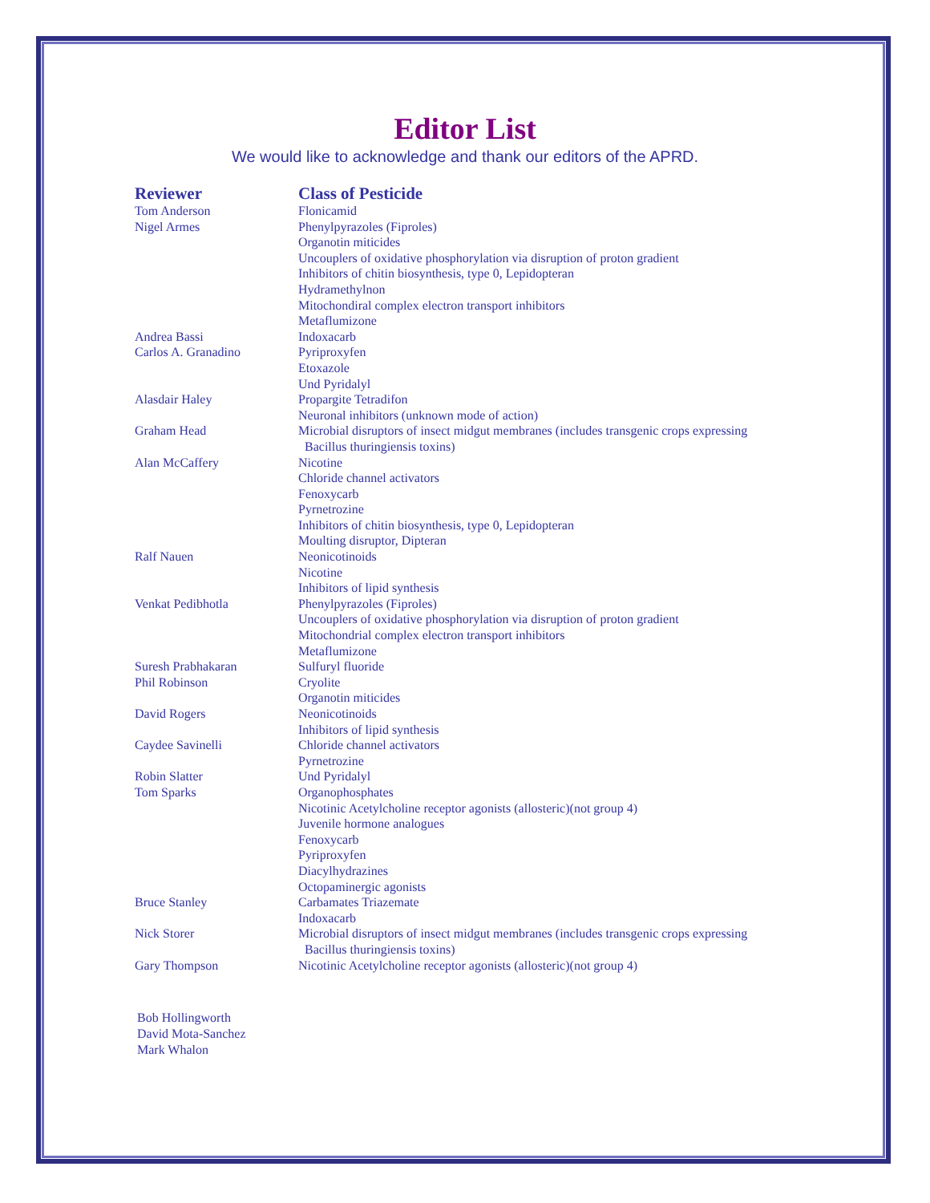Editor List
We would like to acknowledge and thank our editors of the APRD.
| Reviewer | Class of Pesticide |
| --- | --- |
| Tom Anderson | Flonicamid |
| Nigel Armes | Phenylpyrazoles (Fiproles) Organotin miticides Uncouplers of oxidative phosphorylation via disruption of proton gradient Inhibitors of chitin biosynthesis, type 0, Lepidopteran Hydramethylnon Mitochondiral complex electron transport inhibitors Metaflumizone |
| Andrea Bassi | Indoxacarb |
| Carlos A. Granadino | Pyriproxyfen Etoxazole Und Pyridalyl |
| Alasdair Haley | Propargite Tetradifon Neuronal inhibitors (unknown mode of action) |
| Graham Head | Microbial disruptors of insect midgut membranes (includes transgenic crops expressing Bacillus thuringiensis toxins) |
| Alan McCaffery | Nicotine Chloride channel activators Fenoxycarb Pyrnetrozine Inhibitors of chitin biosynthesis, type 0, Lepidopteran Moulting disruptor, Dipteran |
| Ralf Nauen | Neonicotinoids Nicotine Inhibitors of lipid synthesis |
| Venkat Pedibhotla | Phenylpyrazoles (Fiproles) Uncouplers of oxidative phosphorylation via disruption of proton gradient Mitochondrial complex electron transport inhibitors Metaflumizone |
| Suresh Prabhakaran | Sulfuryl fluoride |
| Phil Robinson | Cryolite Organotin miticides |
| David Rogers | Neonicotinoids Inhibitors of lipid synthesis |
| Caydee Savinelli | Chloride channel activators Pyrnetrozine |
| Robin Slatter | Und Pyridalyl |
| Tom Sparks | Organophosphates Nicotinic Acetylcholine receptor agonists (allosteric)(not group 4) Juvenile hormone analogues Fenoxycarb Pyriproxyfen Diacylhydrazines Octopaminergic agonists |
| Bruce Stanley | Carbamates Triazemate Indoxacarb |
| Nick Storer | Microbial disruptors of insect midgut membranes (includes transgenic crops expressing Bacillus thuringiensis toxins) |
| Gary Thompson | Nicotinic Acetylcholine receptor agonists (allosteric)(not group 4) |
Bob Hollingworth
David Mota-Sanchez
Mark Whalon